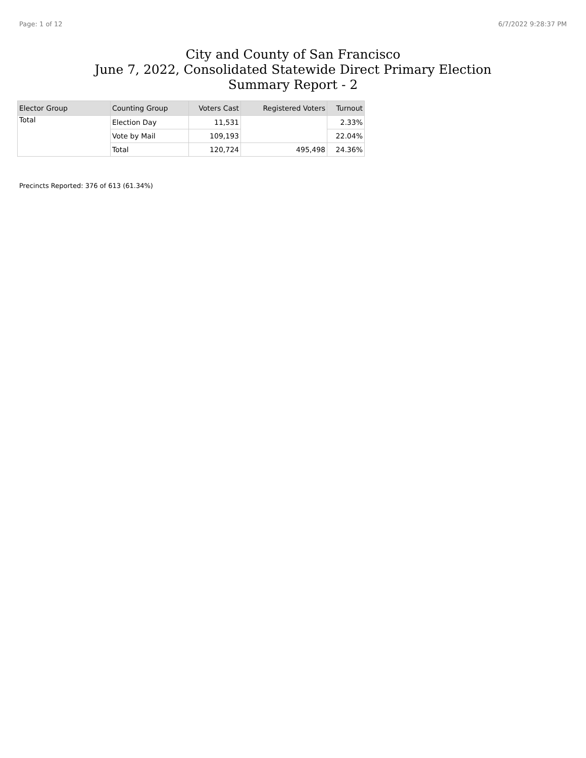Page: 1 of 12 6/7/2022 9:28:37 PM
City and County of San Francisco
June 7, 2022, Consolidated Statewide Direct Primary Election
Summary Report - 2
| Elector Group | Counting Group | Voters Cast | Registered Voters | Turnout |
| --- | --- | --- | --- | --- |
| Total | Election Day | 11,531 | | 2.33% |
| | Vote by Mail | 109,193 | | 22.04% |
| | Total | 120,724 | 495,498 | 24.36% |
Precincts Reported: 376 of 613 (61.34%)